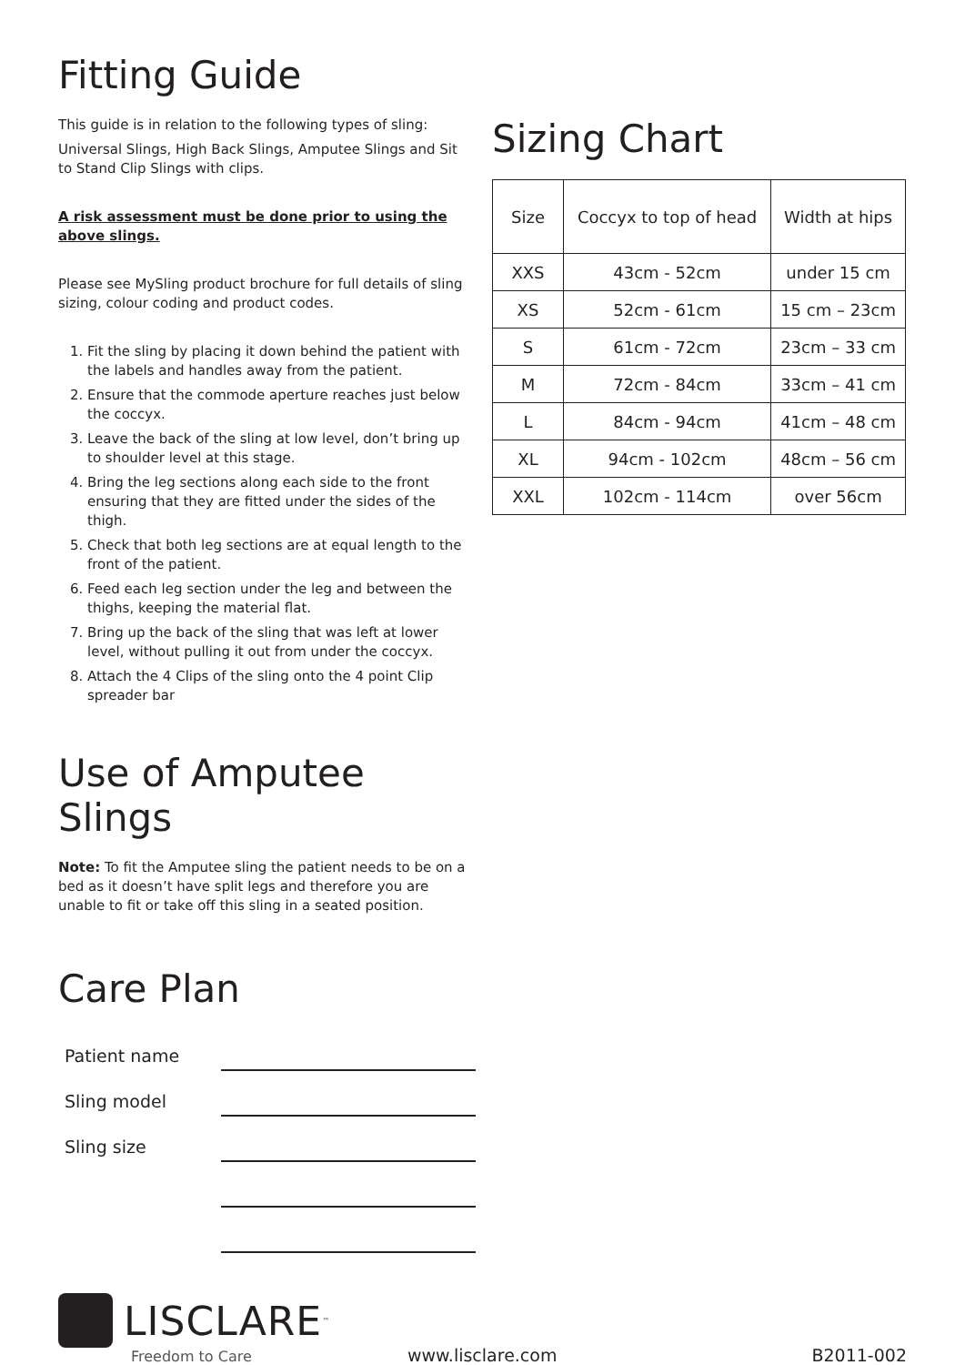Fitting Guide
This guide is in relation to the following types of sling:
Universal Slings, High Back Slings, Amputee Slings and Sit to Stand Clip Slings with clips.
A risk assessment must be done prior to using the above slings.
Please see MySling product brochure for full details of sling sizing, colour coding and product codes.
1. Fit the sling by placing it down behind the patient with the labels and handles away from the patient.
2. Ensure that the commode aperture reaches just below the coccyx.
3. Leave the back of the sling at low level, don’t bring up to shoulder level at this stage.
4. Bring the leg sections along each side to the front ensuring that they are fitted under the sides of the thigh.
5. Check that both leg sections are at equal length to the front of the patient.
6. Feed each leg section under the leg and between the thighs, keeping the material flat.
7. Bring up the back of the sling that was left at lower level, without pulling it out from under the coccyx.
8. Attach the 4 Clips of the sling onto the 4 point Clip spreader bar
Use of Amputee Slings
Note: To fit the Amputee sling the patient needs to be on a bed as it doesn’t have split legs and therefore you are unable to fit or take off this sling in a seated position.
Care Plan
Patient name
Sling model
Sling size
Sizing Chart
| Size | Coccyx to top of head | Width at hips |
| XXS | 43cm - 52cm | under 15 cm |
| XS | 52cm - 61cm | 15 cm – 23cm |
| S | 61cm - 72cm | 23cm – 33 cm |
| M | 72cm - 84cm | 33cm – 41 cm |
| L | 84cm - 94cm | 41cm – 48 cm |
| XL | 94cm - 102cm | 48cm – 56 cm |
| XXL | 102cm - 114cm | over 56cm |
LISCLARE<sup>™</sup>
Freedom to Care
www.lisclare.com
B2011-002